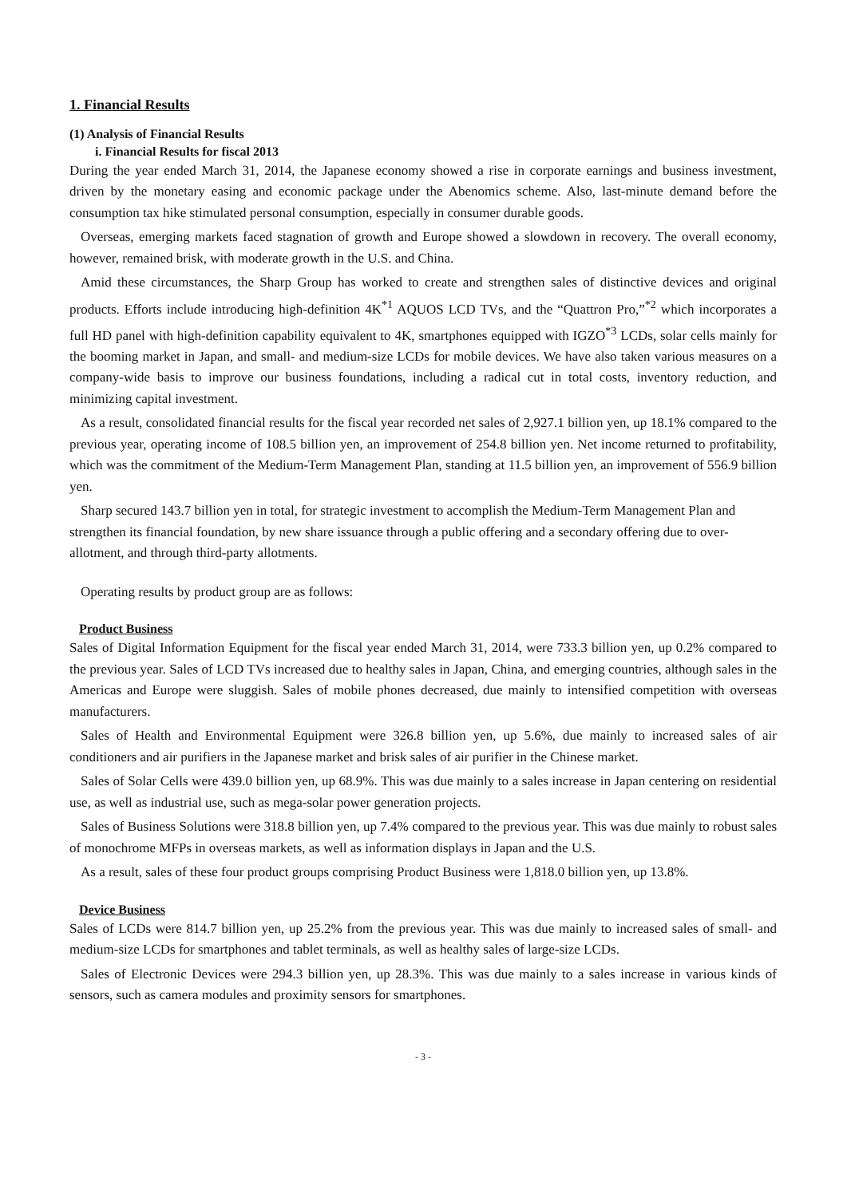1. Financial Results
(1) Analysis of Financial Results
i. Financial Results for fiscal 2013
During the year ended March 31, 2014, the Japanese economy showed a rise in corporate earnings and business investment, driven by the monetary easing and economic package under the Abenomics scheme. Also, last-minute demand before the consumption tax hike stimulated personal consumption, especially in consumer durable goods.
Overseas, emerging markets faced stagnation of growth and Europe showed a slowdown in recovery. The overall economy, however, remained brisk, with moderate growth in the U.S. and China.
Amid these circumstances, the Sharp Group has worked to create and strengthen sales of distinctive devices and original products. Efforts include introducing high-definition 4K<sup>*1</sup> AQUOS LCD TVs, and the “Quattron Pro,”<sup>*2</sup> which incorporates a full HD panel with high-definition capability equivalent to 4K, smartphones equipped with IGZO<sup>*3</sup> LCDs, solar cells mainly for the booming market in Japan, and small- and medium-size LCDs for mobile devices. We have also taken various measures on a company-wide basis to improve our business foundations, including a radical cut in total costs, inventory reduction, and minimizing capital investment.
As a result, consolidated financial results for the fiscal year recorded net sales of 2,927.1 billion yen, up 18.1% compared to the previous year, operating income of 108.5 billion yen, an improvement of 254.8 billion yen. Net income returned to profitability, which was the commitment of the Medium-Term Management Plan, standing at 11.5 billion yen, an improvement of 556.9 billion yen.
Sharp secured 143.7 billion yen in total, for strategic investment to accomplish the Medium-Term Management Plan and strengthen its financial foundation, by new share issuance through a public offering and a secondary offering due to over-allotment, and through third-party allotments.
Operating results by product group are as follows:
Product Business
Sales of Digital Information Equipment for the fiscal year ended March 31, 2014, were 733.3 billion yen, up 0.2% compared to the previous year. Sales of LCD TVs increased due to healthy sales in Japan, China, and emerging countries, although sales in the Americas and Europe were sluggish. Sales of mobile phones decreased, due mainly to intensified competition with overseas manufacturers.
Sales of Health and Environmental Equipment were 326.8 billion yen, up 5.6%, due mainly to increased sales of air conditioners and air purifiers in the Japanese market and brisk sales of air purifier in the Chinese market.
Sales of Solar Cells were 439.0 billion yen, up 68.9%. This was due mainly to a sales increase in Japan centering on residential use, as well as industrial use, such as mega-solar power generation projects.
Sales of Business Solutions were 318.8 billion yen, up 7.4% compared to the previous year. This was due mainly to robust sales of monochrome MFPs in overseas markets, as well as information displays in Japan and the U.S.
As a result, sales of these four product groups comprising Product Business were 1,818.0 billion yen, up 13.8%.
Device Business
Sales of LCDs were 814.7 billion yen, up 25.2% from the previous year. This was due mainly to increased sales of small- and medium-size LCDs for smartphones and tablet terminals, as well as healthy sales of large-size LCDs.
Sales of Electronic Devices were 294.3 billion yen, up 28.3%. This was due mainly to a sales increase in various kinds of sensors, such as camera modules and proximity sensors for smartphones.
- 3 -